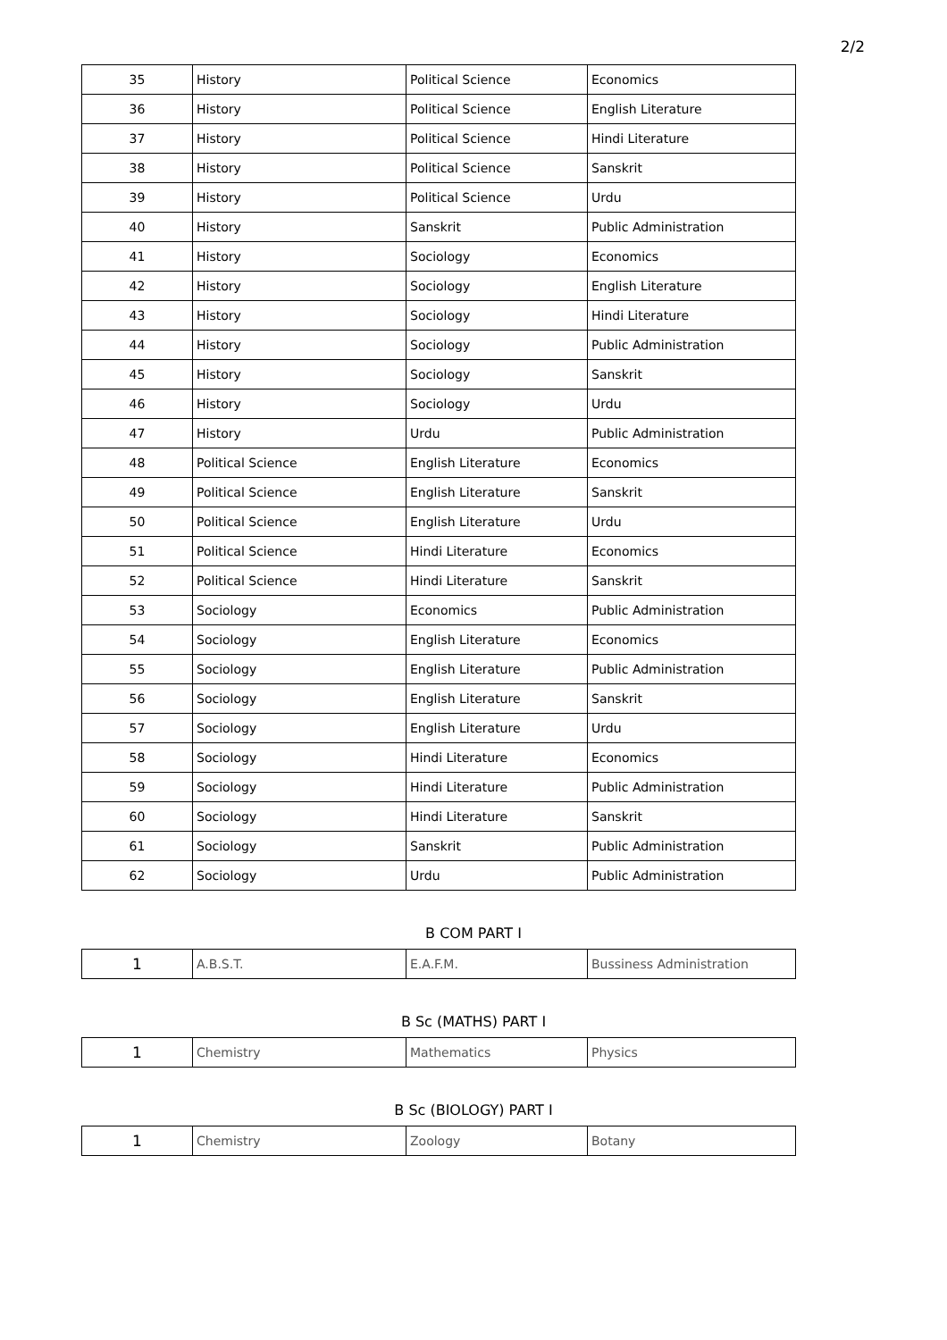2/2
| 35 | History | Political Science | Economics |
| 36 | History | Political Science | English Literature |
| 37 | History | Political Science | Hindi Literature |
| 38 | History | Political Science | Sanskrit |
| 39 | History | Political Science | Urdu |
| 40 | History | Sanskrit | Public Administration |
| 41 | History | Sociology | Economics |
| 42 | History | Sociology | English Literature |
| 43 | History | Sociology | Hindi Literature |
| 44 | History | Sociology | Public Administration |
| 45 | History | Sociology | Sanskrit |
| 46 | History | Sociology | Urdu |
| 47 | History | Urdu | Public Administration |
| 48 | Political Science | English Literature | Economics |
| 49 | Political Science | English Literature | Sanskrit |
| 50 | Political Science | English Literature | Urdu |
| 51 | Political Science | Hindi Literature | Economics |
| 52 | Political Science | Hindi Literature | Sanskrit |
| 53 | Sociology | Economics | Public Administration |
| 54 | Sociology | English Literature | Economics |
| 55 | Sociology | English Literature | Public Administration |
| 56 | Sociology | English Literature | Sanskrit |
| 57 | Sociology | English Literature | Urdu |
| 58 | Sociology | Hindi Literature | Economics |
| 59 | Sociology | Hindi Literature | Public Administration |
| 60 | Sociology | Hindi Literature | Sanskrit |
| 61 | Sociology | Sanskrit | Public Administration |
| 62 | Sociology | Urdu | Public Administration |
B COM PART I
| 1 | A.B.S.T. | E.A.F.M. | Bussiness Administration |
B Sc (MATHS) PART I
| 1 | Chemistry | Mathematics | Physics |
B Sc (BIOLOGY) PART I
| 1 | Chemistry | Zoology | Botany |